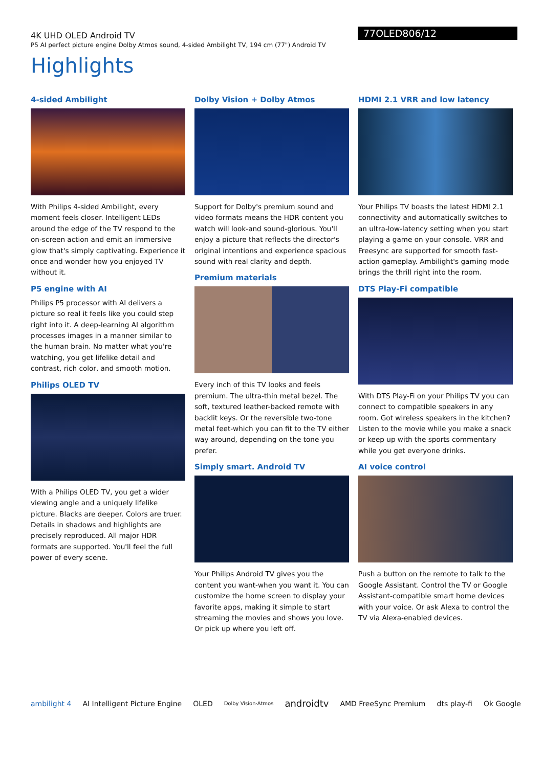4K UHD OLED Android TV
P5 AI perfect picture engine Dolby Atmos sound, 4-sided Ambilight TV, 194 cm (77") Android TV
77OLED806/12
Highlights
4-sided Ambilight
With Philips 4-sided Ambilight, every moment feels closer. Intelligent LEDs around the edge of the TV respond to the on-screen action and emit an immersive glow that's simply captivating. Experience it once and wonder how you enjoyed TV without it.
P5 engine with AI
Philips P5 processor with AI delivers a picture so real it feels like you could step right into it. A deep-learning AI algorithm processes images in a manner similar to the human brain. No matter what you're watching, you get lifelike detail and contrast, rich color, and smooth motion.
Philips OLED TV
With a Philips OLED TV, you get a wider viewing angle and a uniquely lifelike picture. Blacks are deeper. Colors are truer. Details in shadows and highlights are precisely reproduced. All major HDR formats are supported. You'll feel the full power of every scene.
Dolby Vision + Dolby Atmos
Support for Dolby's premium sound and video formats means the HDR content you watch will look-and sound-glorious. You'll enjoy a picture that reflects the director's original intentions and experience spacious sound with real clarity and depth.
Premium materials
Every inch of this TV looks and feels premium. The ultra-thin metal bezel. The soft, textured leather-backed remote with backlit keys. Or the reversible two-tone metal feet-which you can fit to the TV either way around, depending on the tone you prefer.
Simply smart. Android TV
Your Philips Android TV gives you the content you want-when you want it. You can customize the home screen to display your favorite apps, making it simple to start streaming the movies and shows you love. Or pick up where you left off.
HDMI 2.1 VRR and low latency
Your Philips TV boasts the latest HDMI 2.1 connectivity and automatically switches to an ultra-low-latency setting when you start playing a game on your console. VRR and Freesync are supported for smooth fast-action gameplay. Ambilight's gaming mode brings the thrill right into the room.
DTS Play-Fi compatible
With DTS Play-Fi on your Philips TV you can connect to compatible speakers in any room. Got wireless speakers in the kitchen? Listen to the movie while you make a snack or keep up with the sports commentary while you get everyone drinks.
AI voice control
Push a button on the remote to talk to the Google Assistant. Control the TV or Google Assistant-compatible smart home devices with your voice. Or ask Alexa to control the TV via Alexa-enabled devices.
ambilight 4 AI Intelligent Picture Engine OLED Dolby Vision·Atmos androidtv AMD FreeSync Premium dts play-fi Ok Google